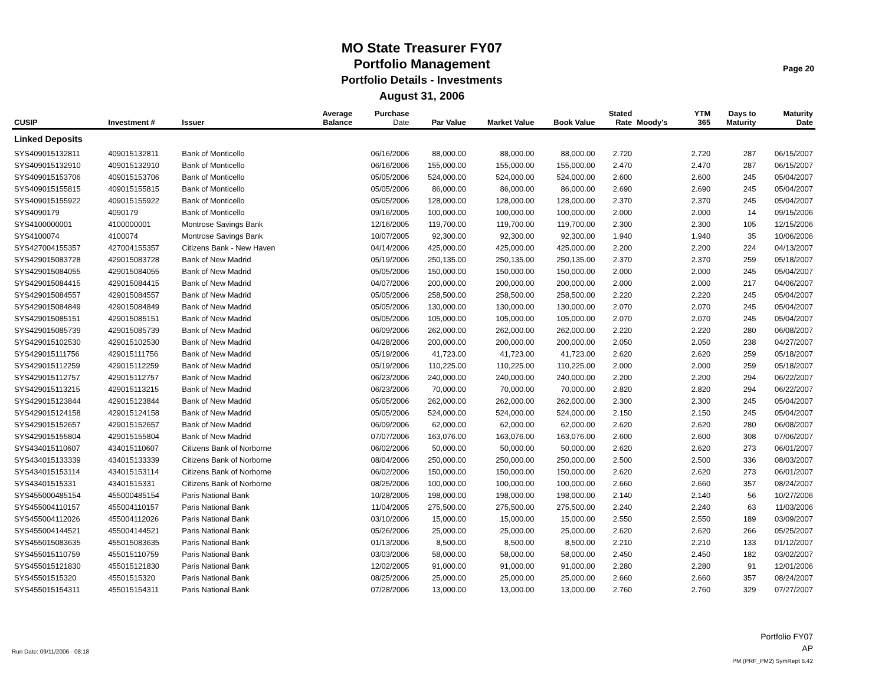MO State Treasurer FY07
Portfolio Management
Portfolio Details - Investments
August 31, 2006
Page 20
| CUSIP | Investment # | Issuer | Average Balance | Purchase Date | Par Value | Market Value | Book Value | Stated Rate | Moody's | YTM 365 | Days to Maturity | Maturity Date |
| --- | --- | --- | --- | --- | --- | --- | --- | --- | --- | --- | --- | --- |
| Linked Deposits | | | | | | | | | | | | |
| SYS409015132811 | 409015132811 | Bank of Monticello | | 06/16/2006 | 88,000.00 | 88,000.00 | 88,000.00 | 2.720 | | 2.720 | 287 | 06/15/2007 |
| SYS409015132910 | 409015132910 | Bank of Monticello | | 06/16/2006 | 155,000.00 | 155,000.00 | 155,000.00 | 2.470 | | 2.470 | 287 | 06/15/2007 |
| SYS409015153706 | 409015153706 | Bank of Monticello | | 05/05/2006 | 524,000.00 | 524,000.00 | 524,000.00 | 2.600 | | 2.600 | 245 | 05/04/2007 |
| SYS409015155815 | 409015155815 | Bank of Monticello | | 05/05/2006 | 86,000.00 | 86,000.00 | 86,000.00 | 2.690 | | 2.690 | 245 | 05/04/2007 |
| SYS409015155922 | 409015155922 | Bank of Monticello | | 05/05/2006 | 128,000.00 | 128,000.00 | 128,000.00 | 2.370 | | 2.370 | 245 | 05/04/2007 |
| SYS4090179 | 4090179 | Bank of Monticello | | 09/16/2005 | 100,000.00 | 100,000.00 | 100,000.00 | 2.000 | | 2.000 | 14 | 09/15/2006 |
| SYS4100000001 | 4100000001 | Montrose Savings Bank | | 12/16/2005 | 119,700.00 | 119,700.00 | 119,700.00 | 2.300 | | 2.300 | 105 | 12/15/2006 |
| SYS4100074 | 4100074 | Montrose Savings Bank | | 10/07/2005 | 92,300.00 | 92,300.00 | 92,300.00 | 1.940 | | 1.940 | 35 | 10/06/2006 |
| SYS427004155357 | 427004155357 | Citizens Bank - New Haven | | 04/14/2006 | 425,000.00 | 425,000.00 | 425,000.00 | 2.200 | | 2.200 | 224 | 04/13/2007 |
| SYS429015083728 | 429015083728 | Bank of New Madrid | | 05/19/2006 | 250,135.00 | 250,135.00 | 250,135.00 | 2.370 | | 2.370 | 259 | 05/18/2007 |
| SYS429015084055 | 429015084055 | Bank of New Madrid | | 05/05/2006 | 150,000.00 | 150,000.00 | 150,000.00 | 2.000 | | 2.000 | 245 | 05/04/2007 |
| SYS429015084415 | 429015084415 | Bank of New Madrid | | 04/07/2006 | 200,000.00 | 200,000.00 | 200,000.00 | 2.000 | | 2.000 | 217 | 04/06/2007 |
| SYS429015084557 | 429015084557 | Bank of New Madrid | | 05/05/2006 | 258,500.00 | 258,500.00 | 258,500.00 | 2.220 | | 2.220 | 245 | 05/04/2007 |
| SYS429015084849 | 429015084849 | Bank of New Madrid | | 05/05/2006 | 130,000.00 | 130,000.00 | 130,000.00 | 2.070 | | 2.070 | 245 | 05/04/2007 |
| SYS429015085151 | 429015085151 | Bank of New Madrid | | 05/05/2006 | 105,000.00 | 105,000.00 | 105,000.00 | 2.070 | | 2.070 | 245 | 05/04/2007 |
| SYS429015085739 | 429015085739 | Bank of New Madrid | | 06/09/2006 | 262,000.00 | 262,000.00 | 262,000.00 | 2.220 | | 2.220 | 280 | 06/08/2007 |
| SYS429015102530 | 429015102530 | Bank of New Madrid | | 04/28/2006 | 200,000.00 | 200,000.00 | 200,000.00 | 2.050 | | 2.050 | 238 | 04/27/2007 |
| SYS429015111756 | 429015111756 | Bank of New Madrid | | 05/19/2006 | 41,723.00 | 41,723.00 | 41,723.00 | 2.620 | | 2.620 | 259 | 05/18/2007 |
| SYS429015112259 | 429015112259 | Bank of New Madrid | | 05/19/2006 | 110,225.00 | 110,225.00 | 110,225.00 | 2.000 | | 2.000 | 259 | 05/18/2007 |
| SYS429015112757 | 429015112757 | Bank of New Madrid | | 06/23/2006 | 240,000.00 | 240,000.00 | 240,000.00 | 2.200 | | 2.200 | 294 | 06/22/2007 |
| SYS429015113215 | 429015113215 | Bank of New Madrid | | 06/23/2006 | 70,000.00 | 70,000.00 | 70,000.00 | 2.820 | | 2.820 | 294 | 06/22/2007 |
| SYS429015123844 | 429015123844 | Bank of New Madrid | | 05/05/2006 | 262,000.00 | 262,000.00 | 262,000.00 | 2.300 | | 2.300 | 245 | 05/04/2007 |
| SYS429015124158 | 429015124158 | Bank of New Madrid | | 05/05/2006 | 524,000.00 | 524,000.00 | 524,000.00 | 2.150 | | 2.150 | 245 | 05/04/2007 |
| SYS429015152657 | 429015152657 | Bank of New Madrid | | 06/09/2006 | 62,000.00 | 62,000.00 | 62,000.00 | 2.620 | | 2.620 | 280 | 06/08/2007 |
| SYS429015155804 | 429015155804 | Bank of New Madrid | | 07/07/2006 | 163,076.00 | 163,076.00 | 163,076.00 | 2.600 | | 2.600 | 308 | 07/06/2007 |
| SYS434015110607 | 434015110607 | Citizens Bank of Norborne | | 06/02/2006 | 50,000.00 | 50,000.00 | 50,000.00 | 2.620 | | 2.620 | 273 | 06/01/2007 |
| SYS434015133339 | 434015133339 | Citizens Bank of Norborne | | 08/04/2006 | 250,000.00 | 250,000.00 | 250,000.00 | 2.500 | | 2.500 | 336 | 08/03/2007 |
| SYS434015153114 | 434015153114 | Citizens Bank of Norborne | | 06/02/2006 | 150,000.00 | 150,000.00 | 150,000.00 | 2.620 | | 2.620 | 273 | 06/01/2007 |
| SYS43401515331 | 43401515331 | Citizens Bank of Norborne | | 08/25/2006 | 100,000.00 | 100,000.00 | 100,000.00 | 2.660 | | 2.660 | 357 | 08/24/2007 |
| SYS455000485154 | 455000485154 | Paris National Bank | | 10/28/2005 | 198,000.00 | 198,000.00 | 198,000.00 | 2.140 | | 2.140 | 56 | 10/27/2006 |
| SYS455004110157 | 455004110157 | Paris National Bank | | 11/04/2005 | 275,500.00 | 275,500.00 | 275,500.00 | 2.240 | | 2.240 | 63 | 11/03/2006 |
| SYS455004112026 | 455004112026 | Paris National Bank | | 03/10/2006 | 15,000.00 | 15,000.00 | 15,000.00 | 2.550 | | 2.550 | 189 | 03/09/2007 |
| SYS455004144521 | 455004144521 | Paris National Bank | | 05/26/2006 | 25,000.00 | 25,000.00 | 25,000.00 | 2.620 | | 2.620 | 266 | 05/25/2007 |
| SYS455015083635 | 455015083635 | Paris National Bank | | 01/13/2006 | 8,500.00 | 8,500.00 | 8,500.00 | 2.210 | | 2.210 | 133 | 01/12/2007 |
| SYS455015110759 | 455015110759 | Paris National Bank | | 03/03/2006 | 58,000.00 | 58,000.00 | 58,000.00 | 2.450 | | 2.450 | 182 | 03/02/2007 |
| SYS455015121830 | 455015121830 | Paris National Bank | | 12/02/2005 | 91,000.00 | 91,000.00 | 91,000.00 | 2.280 | | 2.280 | 91 | 12/01/2006 |
| SYS45501515320 | 45501515320 | Paris National Bank | | 08/25/2006 | 25,000.00 | 25,000.00 | 25,000.00 | 2.660 | | 2.660 | 357 | 08/24/2007 |
| SYS455015154311 | 455015154311 | Paris National Bank | | 07/28/2006 | 13,000.00 | 13,000.00 | 13,000.00 | 2.760 | | 2.760 | 329 | 07/27/2007 |
Portfolio FY07
AP
PM (PRF_PM2) SymRept 6.42
Run Date: 09/11/2006 - 08:18